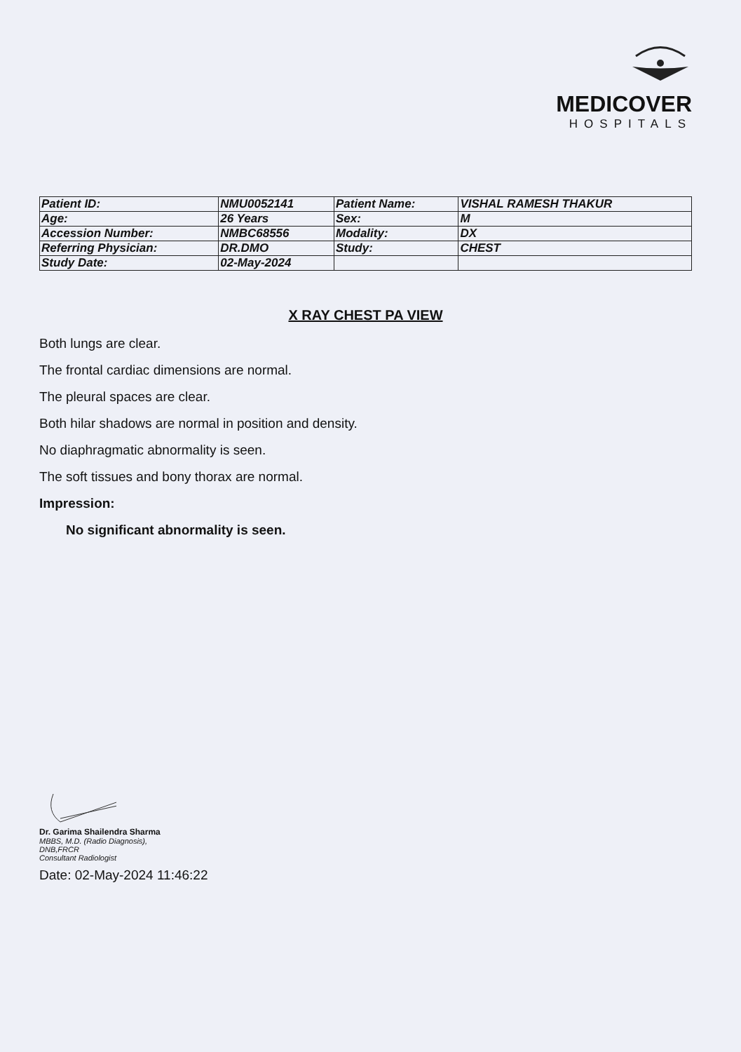MEDICOVER
HOSPITALS
| Patient ID: | NMU0052141 | Patient Name: | VISHAL RAMESH THAKUR |
| Age: | 26 Years | Sex: | M |
| Accession Number: | NMBC68556 | Modality: | DX |
| Referring Physician: | DR.DMO | Study: | CHEST |
| Study Date: | 02-May-2024 | | |
X RAY CHEST PA VIEW
Both lungs are clear.
The frontal cardiac dimensions are normal.
The pleural spaces are clear.
Both hilar shadows are normal in position and density.
No diaphragmatic abnormality is seen.
The soft tissues and bony thorax are normal.
Impression:
No significant abnormality is seen.
Dr. Garima Shailendra Sharma
MBBS, M.D. (Radio Diagnosis),
DNB,FRCR
Consultant Radiologist
Date: 02-May-2024 11:46:22